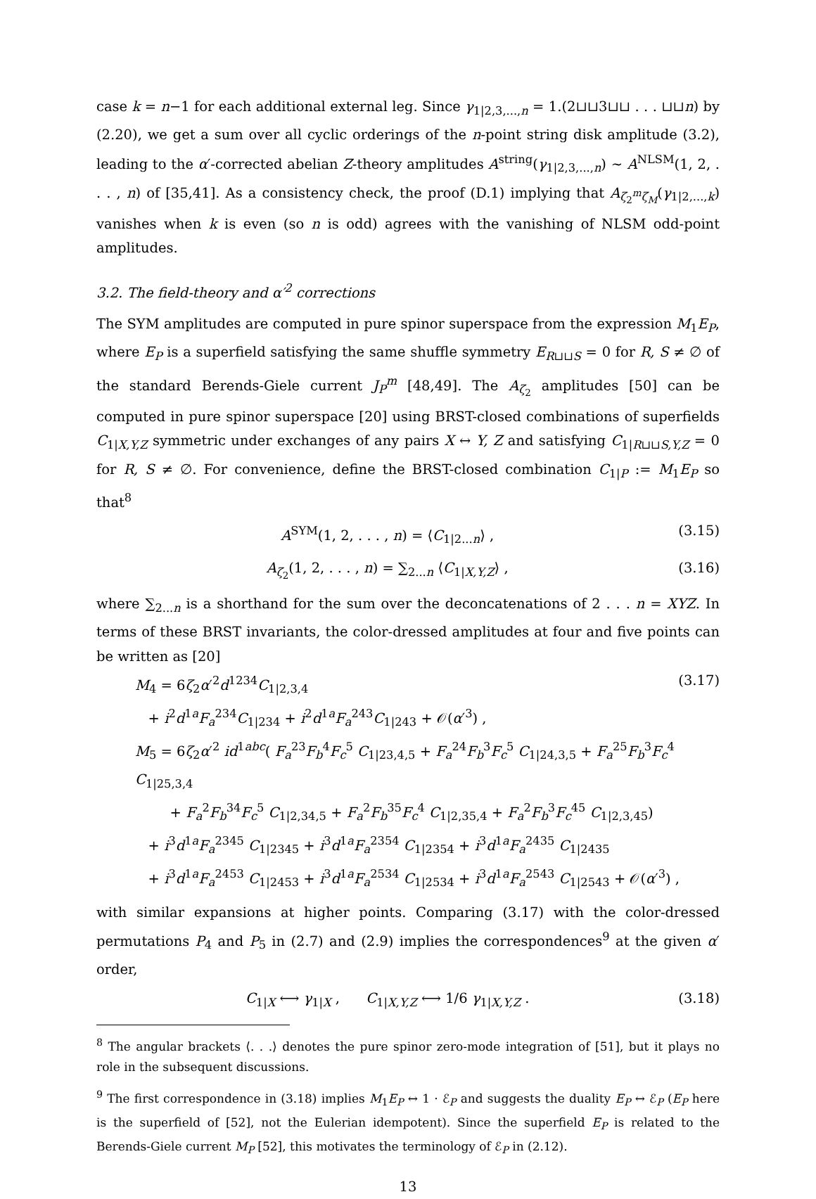case k = n−1 for each additional external leg. Since γ<sub>1|2,3,...,n</sub> = 1.(2⊔⊔3⊔⊔ . . . ⊔⊔n) by (2.20), we get a sum over all cyclic orderings of the n-point string disk amplitude (3.2), leading to the α′-corrected abelian Z-theory amplitudes A<sup>string</sup>(γ<sub>1|2,3,...,n</sub>) ∼ A<sup>NLSM</sup>(1, 2, . . . , n) of [35,41]. As a consistency check, the proof (D.1) implying that A<sub>ζ<sub>2</sub><sup>m</sup>ζ<sub>M</sub></sub>(γ<sub>1|2,...,k</sub>) vanishes when k is even (so n is odd) agrees with the vanishing of NLSM odd-point amplitudes.
3.2. The field-theory and α′<sup>2</sup> corrections
The SYM amplitudes are computed in pure spinor superspace from the expression M<sub>1</sub>E<sub>P</sub>, where E<sub>P</sub> is a superfield satisfying the same shuffle symmetry E<sub>R⊔⊔S</sub> = 0 for R, S ≠ ∅ of the standard Berends-Giele current J<sub>P</sub><sup>m</sup> [48,49]. The A<sub>ζ<sub>2</sub></sub> amplitudes [50] can be computed in pure spinor superspace [20] using BRST-closed combinations of superfields C<sub>1|X,Y,Z</sub> symmetric under exchanges of any pairs X ↔ Y, Z and satisfying C<sub>1|R⊔⊔S,Y,Z</sub> = 0 for R, S ≠ ∅. For convenience, define the BRST-closed combination C<sub>1|P</sub> := M<sub>1</sub>E<sub>P</sub> so that<sup>8</sup>
A<sup>SYM</sup>(1, 2, . . . , n) = ⟨C<sub>1|2...n</sub>⟩ , (3.15)
A<sub>ζ<sub>2</sub></sub>(1, 2, . . . , n) = ∑<sub>2...n</sub> ⟨C<sub>1|X,Y,Z</sub>⟩ , (3.16)
where ∑<sub>2...n</sub> is a shorthand for the sum over the deconcatenations of 2 . . . n = XYZ. In terms of these BRST invariants, the color-dressed amplitudes at four and five points can be written as [20]
M<sub>4</sub> = 6ζ<sub>2</sub>α′<sup>2</sup>d<sup>1234</sup>C<sub>1|2,3,4</sub> (3.17)
+ i<sup>2</sup>d<sup>1a</sup>F<sub>a</sub><sup>234</sup>C<sub>1|234</sub> + i<sup>2</sup>d<sup>1a</sup>F<sub>a</sub><sup>243</sup>C<sub>1|243</sub> + 𝒪(α′<sup>3</sup>) ,
M<sub>5</sub> = 6ζ<sub>2</sub>α′<sup>2</sup> id<sup>1abc</sup>( F<sub>a</sub><sup>23</sup>F<sub>b</sub><sup>4</sup>F<sub>c</sub><sup>5</sup> C<sub>1|23,4,5</sub> + F<sub>a</sub><sup>24</sup>F<sub>b</sub><sup>3</sup>F<sub>c</sub><sup>5</sup> C<sub>1|24,3,5</sub> + F<sub>a</sub><sup>25</sup>F<sub>b</sub><sup>3</sup>F<sub>c</sub><sup>4</sup> C<sub>1|25,3,4</sub>
+ F<sub>a</sub><sup>2</sup>F<sub>b</sub><sup>34</sup>F<sub>c</sub><sup>5</sup> C<sub>1|2,34,5</sub> + F<sub>a</sub><sup>2</sup>F<sub>b</sub><sup>35</sup>F<sub>c</sub><sup>4</sup> C<sub>1|2,35,4</sub> + F<sub>a</sub><sup>2</sup>F<sub>b</sub><sup>3</sup>F<sub>c</sub><sup>45</sup> C<sub>1|2,3,45</sub>)
+ i<sup>3</sup>d<sup>1a</sup>F<sub>a</sub><sup>2345</sup> C<sub>1|2345</sub> + i<sup>3</sup>d<sup>1a</sup>F<sub>a</sub><sup>2354</sup> C<sub>1|2354</sub> + i<sup>3</sup>d<sup>1a</sup>F<sub>a</sub><sup>2435</sup> C<sub>1|2435</sub>
+ i<sup>3</sup>d<sup>1a</sup>F<sub>a</sub><sup>2453</sup> C<sub>1|2453</sub> + i<sup>3</sup>d<sup>1a</sup>F<sub>a</sub><sup>2534</sup> C<sub>1|2534</sub> + i<sup>3</sup>d<sup>1a</sup>F<sub>a</sub><sup>2543</sup> C<sub>1|2543</sub> + 𝒪(α′<sup>3</sup>) ,
with similar expansions at higher points. Comparing (3.17) with the color-dressed permutations P<sub>4</sub> and P<sub>5</sub> in (2.7) and (2.9) implies the correspondences<sup>9</sup> at the given α′ order,
C<sub>1|X</sub> ⟷ γ<sub>1|X</sub> , C<sub>1|X,Y,Z</sub> ⟷ 1/6 γ<sub>1|X,Y,Z</sub> . (3.18)
<sup>8</sup> The angular brackets ⟨. . .⟩ denotes the pure spinor zero-mode integration of [51], but it plays no role in the subsequent discussions.
<sup>9</sup> The first correspondence in (3.18) implies M<sub>1</sub>E<sub>P</sub> ↔ 1 · ℰ<sub>P</sub> and suggests the duality E<sub>P</sub> ↔ ℰ<sub>P</sub> (E<sub>P</sub> here is the superfield of [52], not the Eulerian idempotent). Since the superfield E<sub>P</sub> is related to the Berends-Giele current M<sub>P</sub> [52], this motivates the terminology of ℰ<sub>P</sub> in (2.12).
13